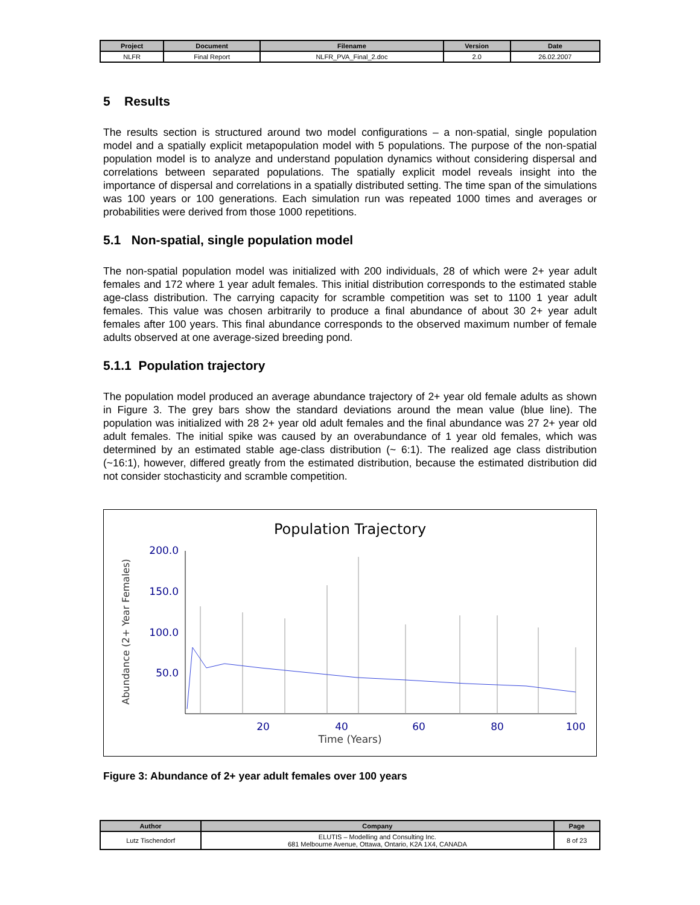| Project | Document | Filename | Version | Date |
| --- | --- | --- | --- | --- |
| NLFR | Final Report | NLFR_PVA_Final_2.doc | 2.0 | 26.02.2007 |
5 Results
The results section is structured around two model configurations – a non-spatial, single population model and a spatially explicit metapopulation model with 5 populations. The purpose of the non-spatial population model is to analyze and understand population dynamics without considering dispersal and correlations between separated populations. The spatially explicit model reveals insight into the importance of dispersal and correlations in a spatially distributed setting. The time span of the simulations was 100 years or 100 generations. Each simulation run was repeated 1000 times and averages or probabilities were derived from those 1000 repetitions.
5.1 Non-spatial, single population model
The non-spatial population model was initialized with 200 individuals, 28 of which were 2+ year adult females and 172 where 1 year adult females. This initial distribution corresponds to the estimated stable age-class distribution. The carrying capacity for scramble competition was set to 1100 1 year adult females. This value was chosen arbitrarily to produce a final abundance of about 30 2+ year adult females after 100 years. This final abundance corresponds to the observed maximum number of female adults observed at one average-sized breeding pond.
5.1.1 Population trajectory
The population model produced an average abundance trajectory of 2+ year old female adults as shown in Figure 3. The grey bars show the standard deviations around the mean value (blue line). The population was initialized with 28 2+ year old adult females and the final abundance was 27 2+ year old adult females. The initial spike was caused by an overabundance of 1 year old females, which was determined by an estimated stable age-class distribution (~ 6:1). The realized age class distribution (~16:1), however, differed greatly from the estimated distribution, because the estimated distribution did not consider stochasticity and scramble competition.
Population Trajectory
Abundance (2+ Year Females)
200.0
150.0
100.0
50.0
20
40
60
80
100
Time (Years)
Figure 3: Abundance of 2+ year adult females over 100 years
| Author | Company | Page |
| --- | --- | --- |
| Lutz Tischendorf | ELUTIS – Modelling and Consulting Inc. 681 Melbourne Avenue, Ottawa, Ontario, K2A 1X4, CANADA | 8 of 23 |